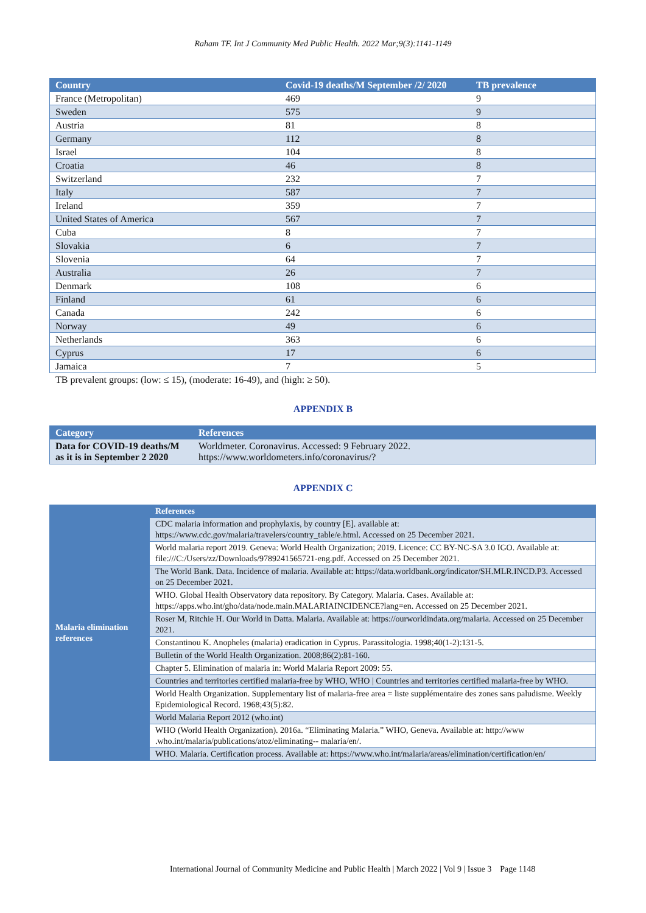Raham TF. Int J Community Med Public Health. 2022 Mar;9(3):1141-1149
| Country | Covid-19 deaths/M September /2/ 2020 | TB prevalence |
| --- | --- | --- |
| France (Metropolitan) | 469 | 9 |
| Sweden | 575 | 9 |
| Austria | 81 | 8 |
| Germany | 112 | 8 |
| Israel | 104 | 8 |
| Croatia | 46 | 8 |
| Switzerland | 232 | 7 |
| Italy | 587 | 7 |
| Ireland | 359 | 7 |
| United States of America | 567 | 7 |
| Cuba | 8 | 7 |
| Slovakia | 6 | 7 |
| Slovenia | 64 | 7 |
| Australia | 26 | 7 |
| Denmark | 108 | 6 |
| Finland | 61 | 6 |
| Canada | 242 | 6 |
| Norway | 49 | 6 |
| Netherlands | 363 | 6 |
| Cyprus | 17 | 6 |
| Jamaica | 7 | 5 |
TB prevalent groups: (low: ≤ 15), (moderate: 16-49), and (high: ≥ 50).
APPENDIX B
| Category | References |
| --- | --- |
| Data for COVID-19 deaths/M as it is in September 2 2020 | Worldmeter. Coronavirus. Accessed: 9 February 2022. https://www.worldometers.info/coronavirus/? |
APPENDIX C
| Malaria elimination references | References |
| | CDC malaria information and prophylaxis, by country [E]. available at: https://www.cdc.gov/malaria/travelers/country_table/e.html. Accessed on 25 December 2021. |
| | World malaria report 2019. Geneva: World Health Organization; 2019. Licence: CC BY-NC-SA 3.0 IGO. Available at: file:///C:/Users/zz/Downloads/9789241565721-eng.pdf. Accessed on 25 December 2021. |
| | The World Bank. Data. Incidence of malaria. Available at: https://data.worldbank.org/indicator/SH.MLR.INCD.P3. Accessed on 25 December 2021. |
| | WHO. Global Health Observatory data repository. By Category. Malaria. Cases. Available at: https://apps.who.int/gho/data/node.main.MALARIAINCIDENCE?lang=en. Accessed on 25 December 2021. |
| | Roser M, Ritchie H. Our World in Datta. Malaria. Available at: https://ourworldindata.org/malaria. Accessed on 25 December 2021. |
| | Constantinou K. Anopheles (malaria) eradication in Cyprus. Parassitologia. 1998;40(1-2):131-5. |
| | Bulletin of the World Health Organization. 2008;86(2):81-160. |
| | Chapter 5. Elimination of malaria in: World Malaria Report 2009: 55. |
| | Countries and territories certified malaria-free by WHO, WHO / Countries and territories certified malaria-free by WHO. |
| | World Health Organization. Supplementary list of malaria-free area = liste supplémentaire des zones sans paludisme. Weekly Epidemiological Record. 1968;43(5):82. |
| | World Malaria Report 2012 (who.int) |
| | WHO (World Health Organization). 2016a. “Eliminating Malaria.” WHO, Geneva. Available at: http://www .who.int/malaria/publications/atoz/eliminating-- malaria/en/. |
| | WHO. Malaria. Certification process. Available at: https://www.who.int/malaria/areas/elimination/certification/en/ |
International Journal of Community Medicine and Public Health | March 2022 | Vol 9 | Issue 3 Page 1148